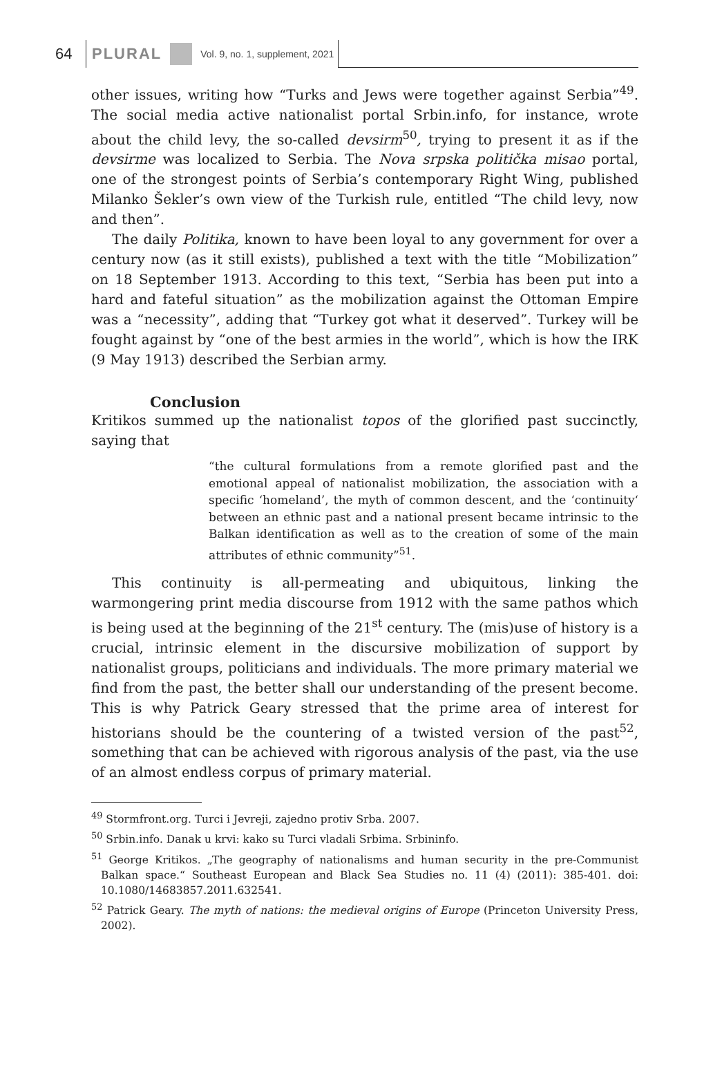64 PLURAL Vol. 9, no. 1, supplement, 2021
other issues, writing how “Turks and Jews were together against Serbia”<sup>49</sup>. The social media active nationalist portal Srbin.info, for instance, wrote about the child levy, the so-called devsirm<sup>50</sup>, trying to present it as if the devsirme was localized to Serbia. The Nova srpska politička misao portal, one of the strongest points of Serbia’s contemporary Right Wing, published Milanko Šekler’s own view of the Turkish rule, entitled “The child levy, now and then”.
The daily Politika, known to have been loyal to any government for over a century now (as it still exists), published a text with the title “Mobilization” on 18 September 1913. According to this text, “Serbia has been put into a hard and fateful situation” as the mobilization against the Ottoman Empire was a “necessity”, adding that “Turkey got what it deserved”. Turkey will be fought against by “one of the best armies in the world”, which is how the IRK (9 May 1913) described the Serbian army.
Conclusion
Kritikos summed up the nationalist topos of the glorified past succinctly, saying that
“the cultural formulations from a remote glorified past and the emotional appeal of nationalist mobilization, the association with a specific ‘homeland’, the myth of common descent, and the ‘continuity‘ between an ethnic past and a national present became intrinsic to the Balkan identification as well as to the creation of some of the main attributes of ethnic community”<sup>51</sup>.
This continuity is all-permeating and ubiquitous, linking the warmongering print media discourse from 1912 with the same pathos which is being used at the beginning of the 21<sup>st</sup> century. The (mis)use of history is a crucial, intrinsic element in the discursive mobilization of support by nationalist groups, politicians and individuals. The more primary material we find from the past, the better shall our understanding of the present become. This is why Patrick Geary stressed that the prime area of interest for historians should be the countering of a twisted version of the past<sup>52</sup>, something that can be achieved with rigorous analysis of the past, via the use of an almost endless corpus of primary material.
<sup>49</sup> Stormfront.org. Turci i Jevreji, zajedno protiv Srba. 2007.
<sup>50</sup> Srbin.info. Danak u krvi: kako su Turci vladali Srbima. Srbininfo.
<sup>51</sup> George Kritikos. „The geography of nationalisms and human security in the pre-Communist Balkan space.“ Southeast European and Black Sea Studies no. 11 (4) (2011): 385-401. doi: 10.1080/14683857.2011.632541.
<sup>52</sup> Patrick Geary. The myth of nations: the medieval origins of Europe (Princeton University Press, 2002).